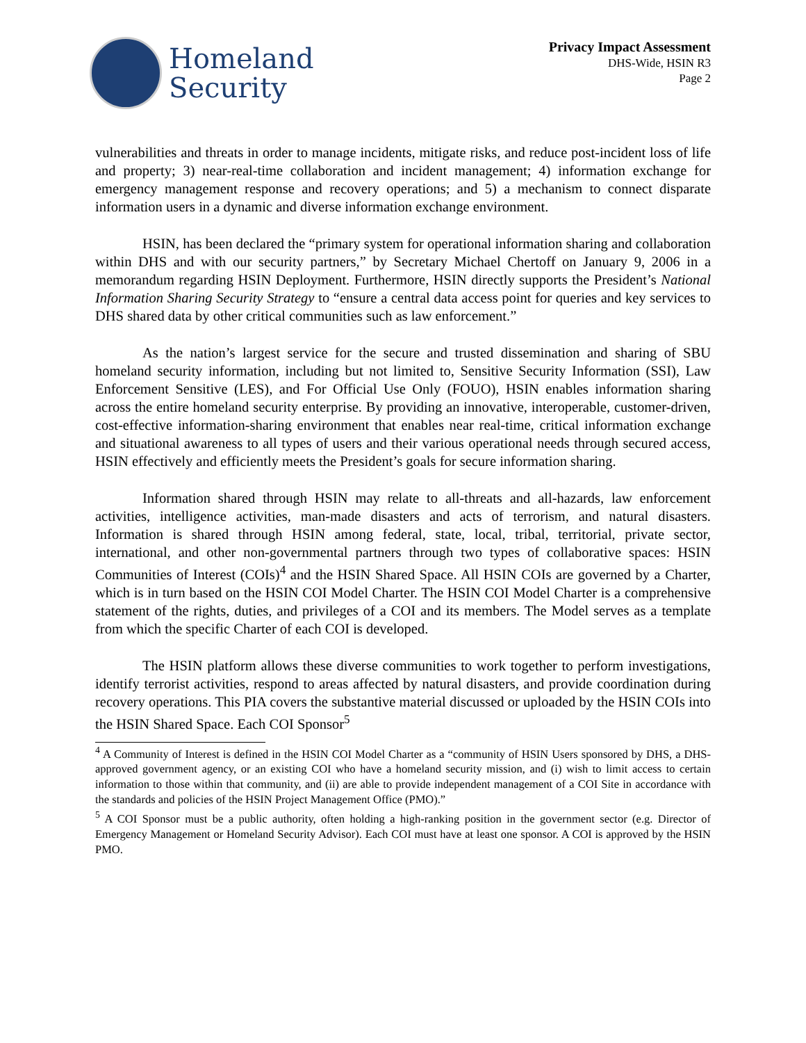Homeland
Security
Privacy Impact Assessment
DHS-Wide, HSIN R3
Page 2
vulnerabilities and threats in order to manage incidents, mitigate risks, and reduce post-incident loss of life and property; 3) near-real-time collaboration and incident management; 4) information exchange for emergency management response and recovery operations; and 5) a mechanism to connect disparate information users in a dynamic and diverse information exchange environment.
HSIN, has been declared the “primary system for operational information sharing and collaboration within DHS and with our security partners,” by Secretary Michael Chertoff on January 9, 2006 in a memorandum regarding HSIN Deployment. Furthermore, HSIN directly supports the President’s National Information Sharing Security Strategy to “ensure a central data access point for queries and key services to DHS shared data by other critical communities such as law enforcement.”
As the nation’s largest service for the secure and trusted dissemination and sharing of SBU homeland security information, including but not limited to, Sensitive Security Information (SSI), Law Enforcement Sensitive (LES), and For Official Use Only (FOUO), HSIN enables information sharing across the entire homeland security enterprise. By providing an innovative, interoperable, customer-driven, cost-effective information-sharing environment that enables near real-time, critical information exchange and situational awareness to all types of users and their various operational needs through secured access, HSIN effectively and efficiently meets the President’s goals for secure information sharing.
Information shared through HSIN may relate to all-threats and all-hazards, law enforcement activities, intelligence activities, man-made disasters and acts of terrorism, and natural disasters. Information is shared through HSIN among federal, state, local, tribal, territorial, private sector, international, and other non-governmental partners through two types of collaborative spaces: HSIN Communities of Interest (COIs)<sup>4</sup> and the HSIN Shared Space. All HSIN COIs are governed by a Charter, which is in turn based on the HSIN COI Model Charter. The HSIN COI Model Charter is a comprehensive statement of the rights, duties, and privileges of a COI and its members. The Model serves as a template from which the specific Charter of each COI is developed.
The HSIN platform allows these diverse communities to work together to perform investigations, identify terrorist activities, respond to areas affected by natural disasters, and provide coordination during recovery operations. This PIA covers the substantive material discussed or uploaded by the HSIN COIs into the HSIN Shared Space. Each COI Sponsor<sup>5</sup>
<sup>4</sup> A Community of Interest is defined in the HSIN COI Model Charter as a “community of HSIN Users sponsored by DHS, a DHS-approved government agency, or an existing COI who have a homeland security mission, and (i) wish to limit access to certain information to those within that community, and (ii) are able to provide independent management of a COI Site in accordance with the standards and policies of the HSIN Project Management Office (PMO).”
<sup>5</sup> A COI Sponsor must be a public authority, often holding a high-ranking position in the government sector (e.g. Director of Emergency Management or Homeland Security Advisor). Each COI must have at least one sponsor. A COI is approved by the HSIN PMO.